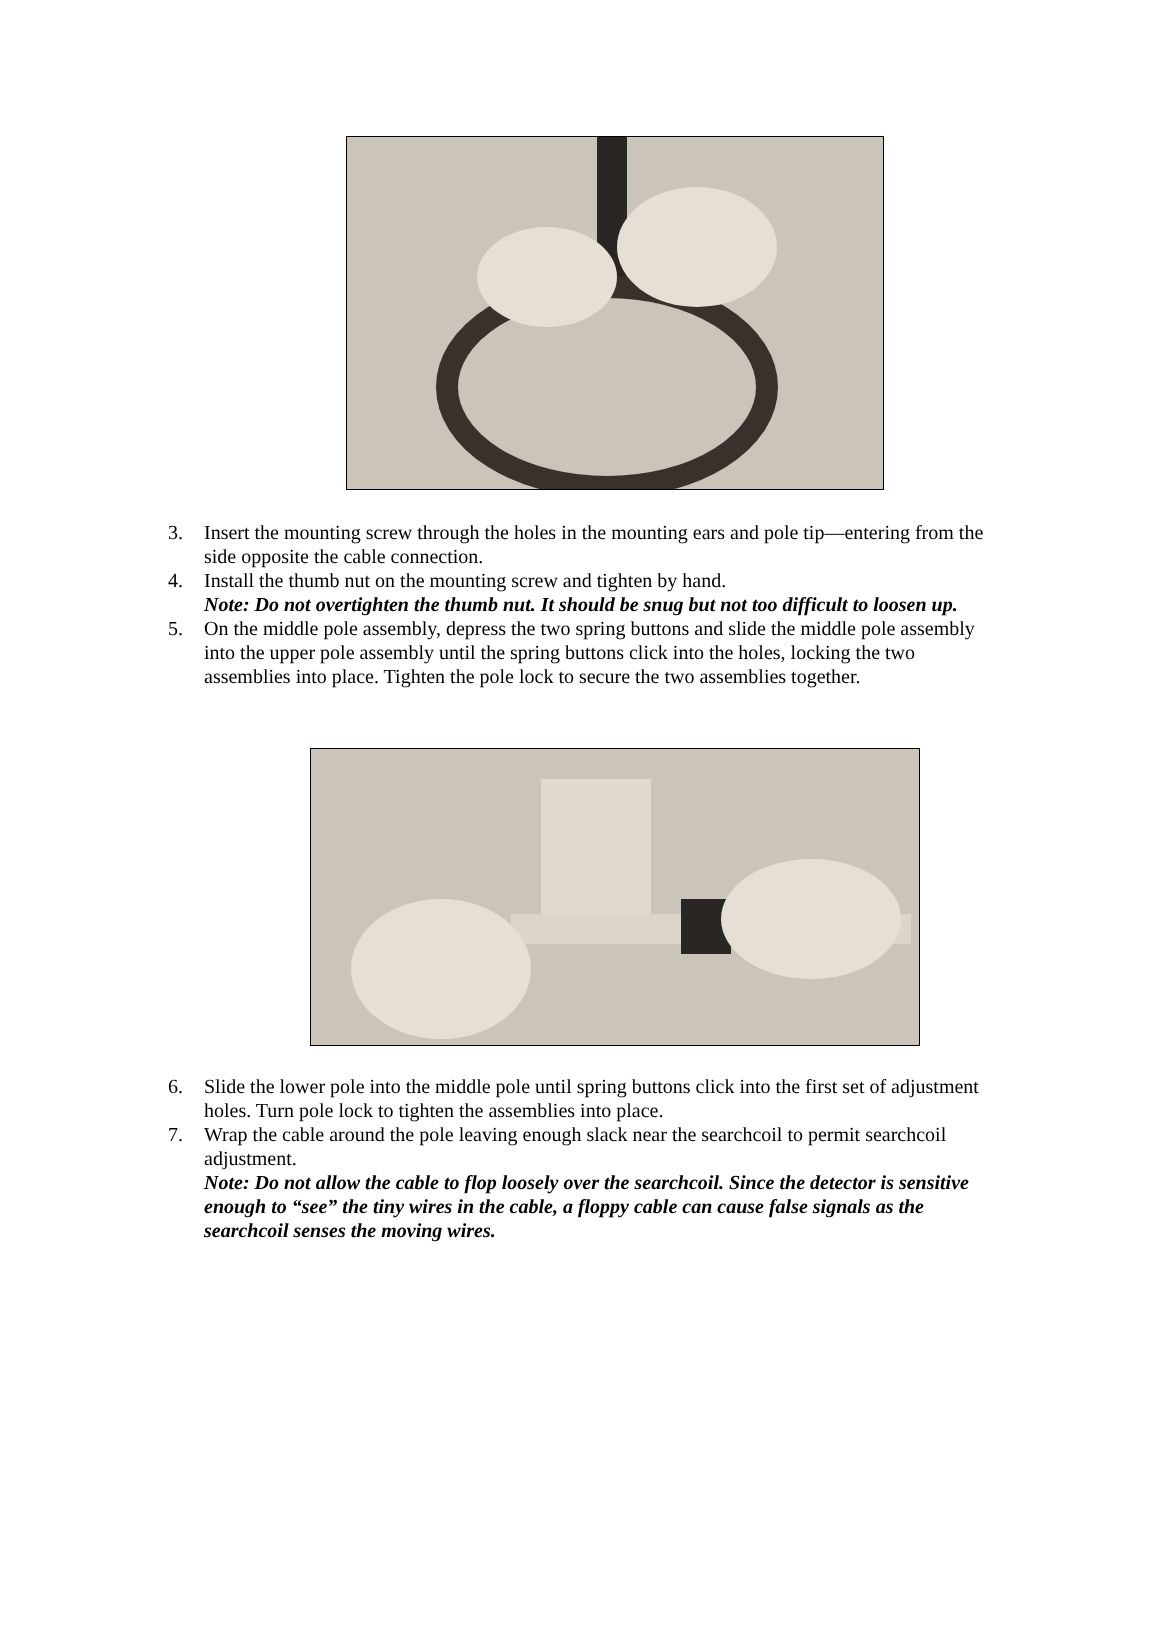3. Insert the mounting screw through the holes in the mounting ears and pole tip—entering from the side opposite the cable connection.
4. Install the thumb nut on the mounting screw and tighten by hand.
Note: Do not overtighten the thumb nut. It should be snug but not too difficult to loosen up.
5. On the middle pole assembly, depress the two spring buttons and slide the middle pole assembly into the upper pole assembly until the spring buttons click into the holes, locking the two assemblies into place. Tighten the pole lock to secure the two assemblies together.
6. Slide the lower pole into the middle pole until spring buttons click into the first set of adjustment holes. Turn pole lock to tighten the assemblies into place.
7. Wrap the cable around the pole leaving enough slack near the searchcoil to permit searchcoil adjustment.
Note: Do not allow the cable to flop loosely over the searchcoil. Since the detector is sensitive enough to “see” the tiny wires in the cable, a floppy cable can cause false signals as the searchcoil senses the moving wires.